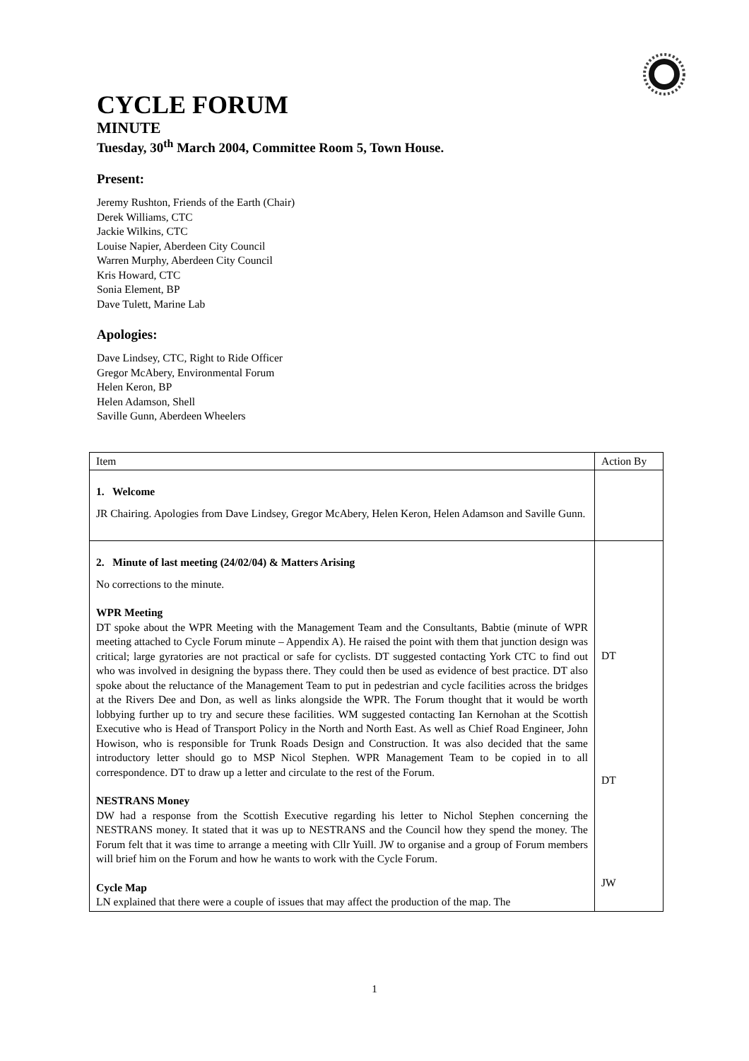CYCLE FORUM
MINUTE
Tuesday, 30<sup>th</sup> March 2004, Committee Room 5, Town House.
Present:
Jeremy Rushton, Friends of the Earth (Chair)
Derek Williams, CTC
Jackie Wilkins, CTC
Louise Napier, Aberdeen City Council
Warren Murphy, Aberdeen City Council
Kris Howard, CTC
Sonia Element, BP
Dave Tulett, Marine Lab
Apologies:
Dave Lindsey, CTC, Right to Ride Officer
Gregor McAbery, Environmental Forum
Helen Keron, BP
Helen Adamson, Shell
Saville Gunn, Aberdeen Wheelers
| Item | Action By |
| --- | --- |
| 1. Welcome JR Chairing. Apologies from Dave Lindsey, Gregor McAbery, Helen Keron, Helen Adamson and Saville Gunn. | |
| 2. Minute of last meeting (24/02/04) & Matters Arising No corrections to the minute. WPR Meeting DT spoke about the WPR Meeting with the Management Team and the Consultants, Babtie (minute of WPR meeting attached to Cycle Forum minute – Appendix A). He raised the point with them that junction design was critical; large gyratories are not practical or safe for cyclists. DT suggested contacting York CTC to find out who was involved in designing the bypass there. They could then be used as evidence of best practice. DT also spoke about the reluctance of the Management Team to put in pedestrian and cycle facilities across the bridges at the Rivers Dee and Don, as well as links alongside the WPR. The Forum thought that it would be worth lobbying further up to try and secure these facilities. WM suggested contacting Ian Kernohan at the Scottish Executive who is Head of Transport Policy in the North and North East. As well as Chief Road Engineer, John Howison, who is responsible for Trunk Roads Design and Construction. It was also decided that the same introductory letter should go to MSP Nicol Stephen. WPR Management Team to be copied in to all correspondence. DT to draw up a letter and circulate to the rest of the Forum. NESTRANS Money DW had a response from the Scottish Executive regarding his letter to Nichol Stephen concerning the NESTRANS money. It stated that it was up to NESTRANS and the Council how they spend the money. The Forum felt that it was time to arrange a meeting with Cllr Yuill. JW to organise and a group of Forum members will brief him on the Forum and how he wants to work with the Cycle Forum. Cycle Map LN explained that there were a couple of issues that may affect the production of the map. The | DT DT JW |
1